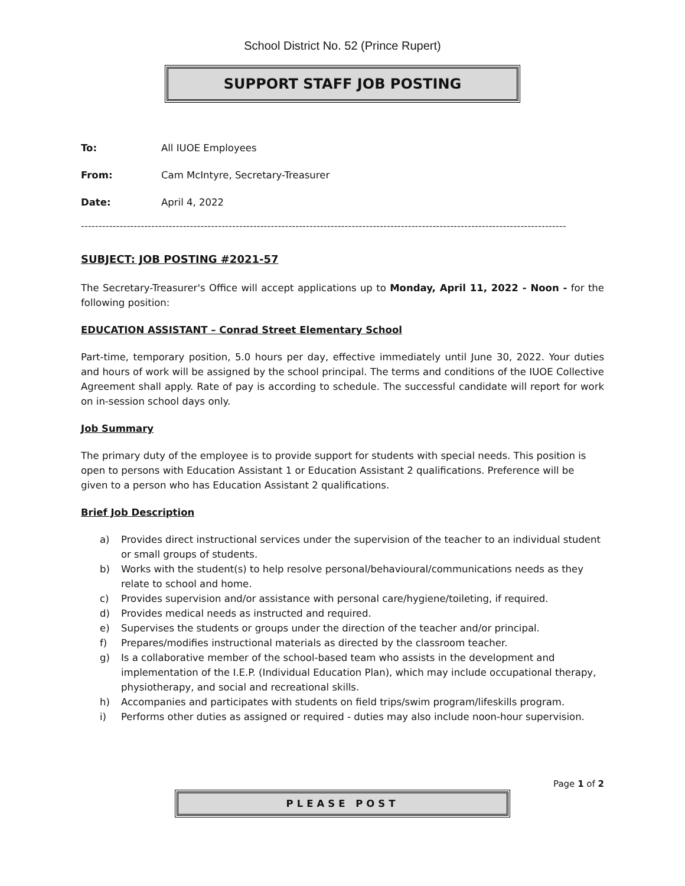School District No. 52 (Prince Rupert)
SUPPORT STAFF JOB POSTING
To: All IUOE Employees
From: Cam McIntyre, Secretary-Treasurer
Date: April 4, 2022
------------------------------------------------------------------------------------------------------------------------------------------
SUBJECT: JOB POSTING #2021-57
The Secretary-Treasurer's Office will accept applications up to Monday, April 11, 2022 - Noon - for the following position:
EDUCATION ASSISTANT – Conrad Street Elementary School
Part-time, temporary position, 5.0 hours per day, effective immediately until June 30, 2022. Your duties and hours of work will be assigned by the school principal. The terms and conditions of the IUOE Collective Agreement shall apply. Rate of pay is according to schedule. The successful candidate will report for work on in-session school days only.
Job Summary
The primary duty of the employee is to provide support for students with special needs. This position is open to persons with Education Assistant 1 or Education Assistant 2 qualifications. Preference will be given to a person who has Education Assistant 2 qualifications.
Brief Job Description
a) Provides direct instructional services under the supervision of the teacher to an individual student or small groups of students.
b) Works with the student(s) to help resolve personal/behavioural/communications needs as they relate to school and home.
c) Provides supervision and/or assistance with personal care/hygiene/toileting, if required.
d) Provides medical needs as instructed and required.
e) Supervises the students or groups under the direction of the teacher and/or principal.
f) Prepares/modifies instructional materials as directed by the classroom teacher.
g) Is a collaborative member of the school-based team who assists in the development and implementation of the I.E.P. (Individual Education Plan), which may include occupational therapy, physiotherapy, and social and recreational skills.
h) Accompanies and participates with students on field trips/swim program/lifeskills program.
i) Performs other duties as assigned or required - duties may also include noon-hour supervision.
Page 1 of 2
PLEASE POST